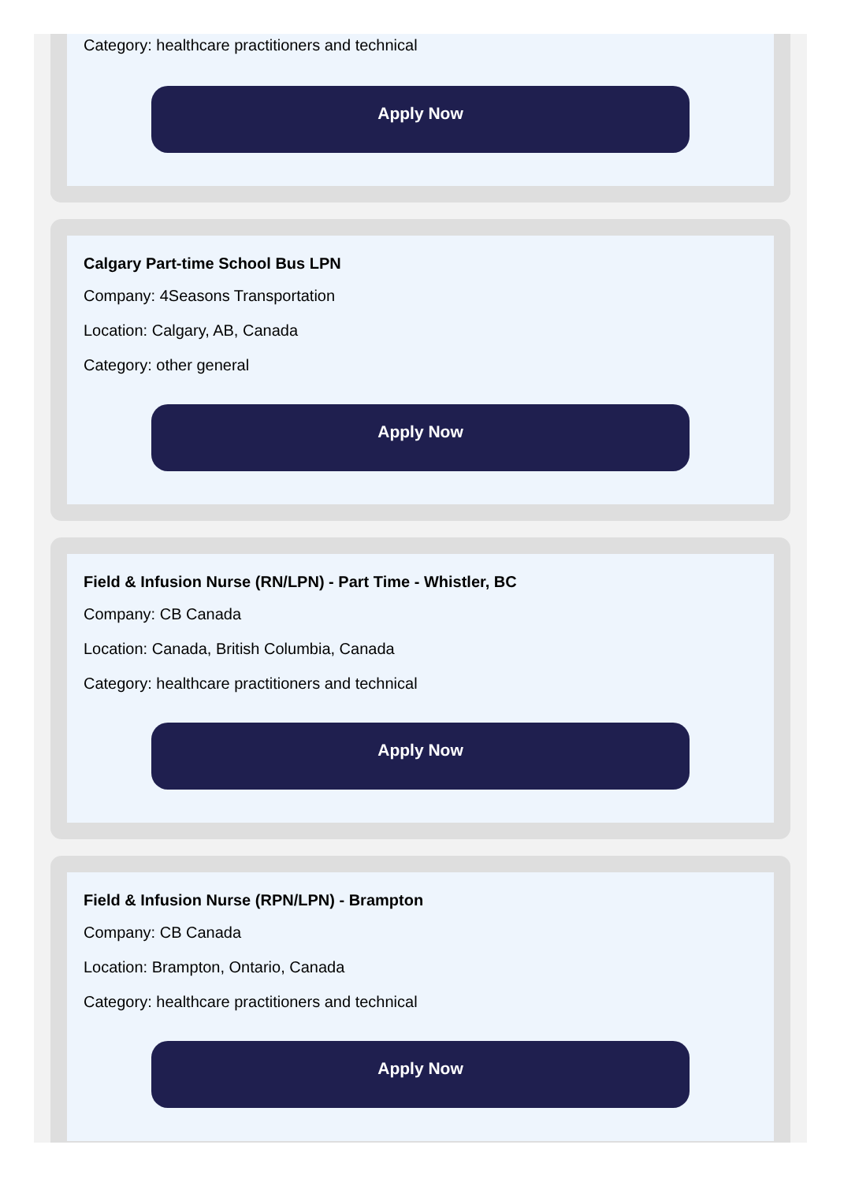Category: healthcare practitioners and technical
Apply Now
Calgary Part-time School Bus LPN
Company: 4Seasons Transportation
Location: Calgary, AB, Canada
Category: other general
Apply Now
Field & Infusion Nurse (RN/LPN) - Part Time - Whistler, BC
Company: CB Canada
Location: Canada, British Columbia, Canada
Category: healthcare practitioners and technical
Apply Now
Field & Infusion Nurse (RPN/LPN) - Brampton
Company: CB Canada
Location: Brampton, Ontario, Canada
Category: healthcare practitioners and technical
Apply Now